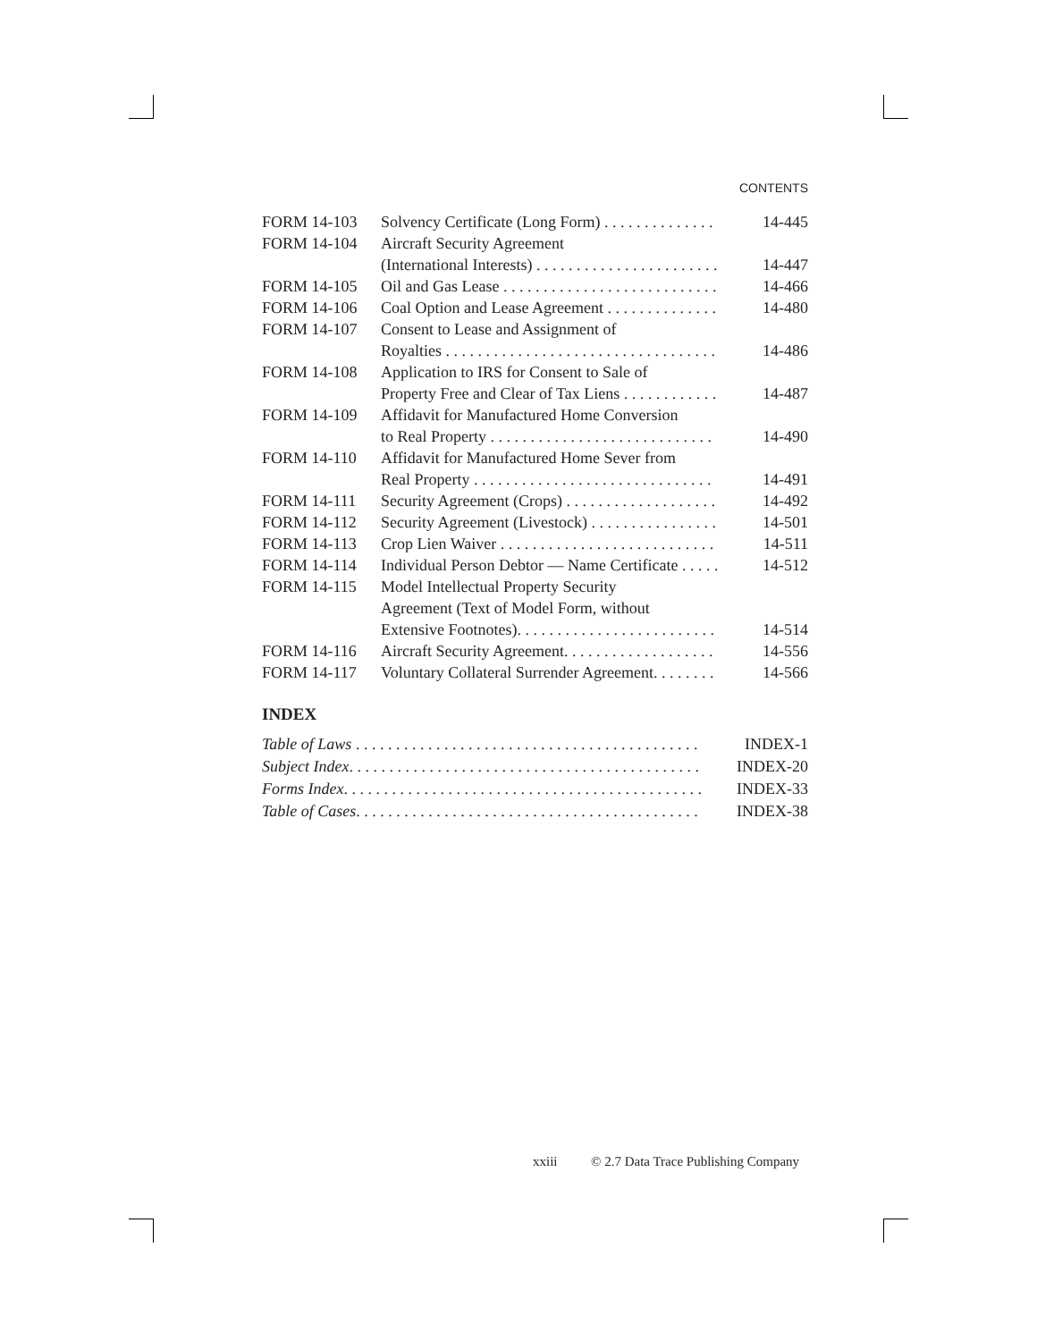CONTENTS
| FORM 14-103 | Solvency Certificate (Long Form) . . . . . . . . . . . . . . | 14-445 |
| FORM 14-104 | Aircraft Security Agreement (International Interests) . . . . . . . . . . . . . . . . . . . . . . . | 14-447 |
| FORM 14-105 | Oil and Gas Lease . . . . . . . . . . . . . . . . . . . . . . . . . . . | 14-466 |
| FORM 14-106 | Coal Option and Lease Agreement . . . . . . . . . . . . . . | 14-480 |
| FORM 14-107 | Consent to Lease and Assignment of Royalties . . . . . . . . . . . . . . . . . . . . . . . . . . . . . . . . . . | 14-486 |
| FORM 14-108 | Application to IRS for Consent to Sale of Property Free and Clear of Tax Liens . . . . . . . . . . . . | 14-487 |
| FORM 14-109 | Affidavit for Manufactured Home Conversion to Real Property . . . . . . . . . . . . . . . . . . . . . . . . . . . . | 14-490 |
| FORM 14-110 | Affidavit for Manufactured Home Sever from Real Property . . . . . . . . . . . . . . . . . . . . . . . . . . . . . . | 14-491 |
| FORM 14-111 | Security Agreement (Crops) . . . . . . . . . . . . . . . . . . . | 14-492 |
| FORM 14-112 | Security Agreement (Livestock) . . . . . . . . . . . . . . . . | 14-501 |
| FORM 14-113 | Crop Lien Waiver . . . . . . . . . . . . . . . . . . . . . . . . . . . | 14-511 |
| FORM 14-114 | Individual Person Debtor — Name Certificate . . . . . | 14-512 |
| FORM 14-115 | Model Intellectual Property Security Agreement (Text of Model Form, without Extensive Footnotes). . . . . . . . . . . . . . . . . . . . . . . . . | 14-514 |
| FORM 14-116 | Aircraft Security Agreement. . . . . . . . . . . . . . . . . . . | 14-556 |
| FORM 14-117 | Voluntary Collateral Surrender Agreement. . . . . . . . | 14-566 |
INDEX
| Table of Laws . . . . . . . . . . . . . . . . . . . . . . . . . . . . . . . . . . . . . . . . . . . | INDEX-1 |
| Subject Index . . . . . . . . . . . . . . . . . . . . . . . . . . . . . . . . . . . . . . . . . . . . | INDEX-20 |
| Forms Index . . . . . . . . . . . . . . . . . . . . . . . . . . . . . . . . . . . . . . . . . . . . . | INDEX-33 |
| Table of Cases . . . . . . . . . . . . . . . . . . . . . . . . . . . . . . . . . . . . . . . . . . . | INDEX-38 |
xxiii © 2.7 Data Trace Publishing Company